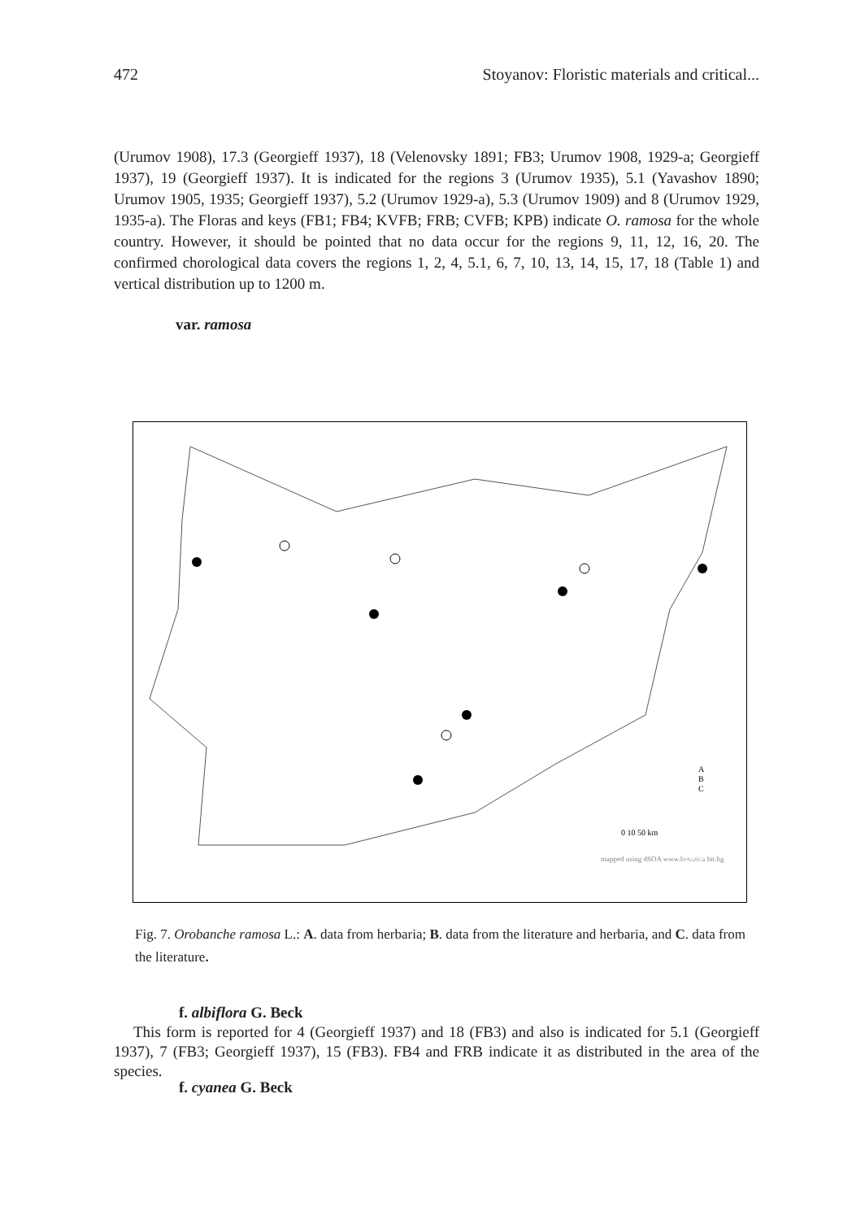472 Stoyanov: Floristic materials and critical...
(Urumov 1908), 17.3 (Georgieff 1937), 18 (Velenovsky 1891; FB3; Urumov 1908, 1929-a; Georgieff 1937), 19 (Georgieff 1937). It is indicated for the regions 3 (Urumov 1935), 5.1 (Yavashov 1890; Urumov 1905, 1935; Georgieff 1937), 5.2 (Urumov 1929-a), 5.3 (Urumov 1909) and 8 (Urumov 1929, 1935-a). The Floras and keys (FB1; FB4; KVFB; FRB; CVFB; KPB) indicate O. ramosa for the whole country. However, it should be pointed that no data occur for the regions 9, 11, 12, 16, 20. The confirmed chorological data covers the regions 1, 2, 4, 5.1, 6, 7, 10, 13, 14, 15, 17, 18 (Table 1) and vertical distribution up to 1200 m.
var. ramosa
A
B
C
0 10 50 km
mapped using dSOA www.botanica.hit.bg
dSOA
Fig. 7. Orobanche ramosa L.: A. data from herbaria; B. data from the literature and herbaria, and C. data from the literature.
f. albiflora G. Beck
This form is reported for 4 (Georgieff 1937) and 18 (FB3) and also is indicated for 5.1 (Georgieff 1937), 7 (FB3; Georgieff 1937), 15 (FB3). FB4 and FRB indicate it as distributed in the area of the species.
f. cyanea G. Beck